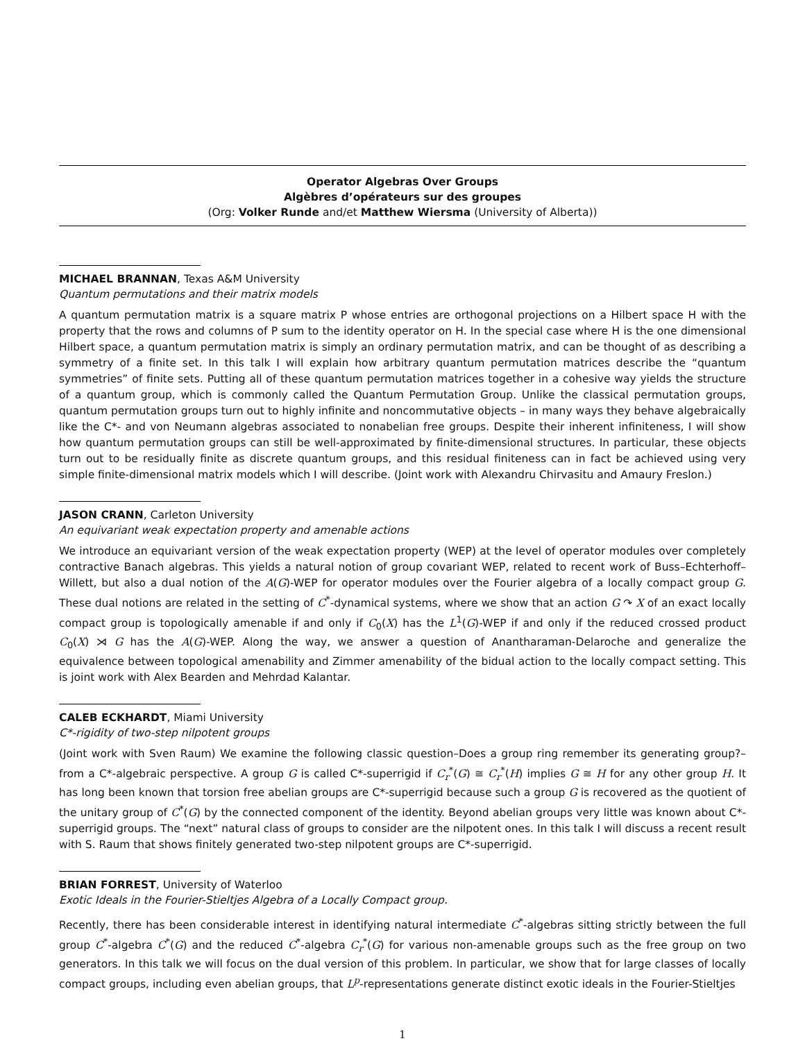Operator Algebras Over Groups
Algèbres d’opérateurs sur des groupes
(Org: Volker Runde and/et Matthew Wiersma (University of Alberta))
MICHAEL BRANNAN, Texas A&M University
Quantum permutations and their matrix models
A quantum permutation matrix is a square matrix P whose entries are orthogonal projections on a Hilbert space H with the property that the rows and columns of P sum to the identity operator on H. In the special case where H is the one dimensional Hilbert space, a quantum permutation matrix is simply an ordinary permutation matrix, and can be thought of as describing a symmetry of a finite set. In this talk I will explain how arbitrary quantum permutation matrices describe the “quantum symmetries” of finite sets. Putting all of these quantum permutation matrices together in a cohesive way yields the structure of a quantum group, which is commonly called the Quantum Permutation Group. Unlike the classical permutation groups, quantum permutation groups turn out to highly infinite and noncommutative objects – in many ways they behave algebraically like the C*- and von Neumann algebras associated to nonabelian free groups. Despite their inherent infiniteness, I will show how quantum permutation groups can still be well-approximated by finite-dimensional structures. In particular, these objects turn out to be residually finite as discrete quantum groups, and this residual finiteness can in fact be achieved using very simple finite-dimensional matrix models which I will describe. (Joint work with Alexandru Chirvasitu and Amaury Freslon.)
JASON CRANN, Carleton University
An equivariant weak expectation property and amenable actions
We introduce an equivariant version of the weak expectation property (WEP) at the level of operator modules over completely contractive Banach algebras. This yields a natural notion of group covariant WEP, related to recent work of Buss–Echterhoff–Willett, but also a dual notion of the A(G)-WEP for operator modules over the Fourier algebra of a locally compact group G. These dual notions are related in the setting of C<sup>*</sup>-dynamical systems, where we show that an action G ↷ X of an exact locally compact group is topologically amenable if and only if C<sub>0</sub>(X) has the L<sup>1</sup>(G)-WEP if and only if the reduced crossed product C<sub>0</sub>(X) ⋊ G has the A(G)-WEP. Along the way, we answer a question of Anantharaman-Delaroche and generalize the equivalence between topological amenability and Zimmer amenability of the bidual action to the locally compact setting. This is joint work with Alex Bearden and Mehrdad Kalantar.
CALEB ECKHARDT, Miami University
C*-rigidity of two-step nilpotent groups
(Joint work with Sven Raum) We examine the following classic question–Does a group ring remember its generating group?– from a C*-algebraic perspective. A group G is called C*-superrigid if C<sub>r</sub><sup>*</sup>(G) ≅ C<sub>r</sub><sup>*</sup>(H) implies G ≅ H for any other group H. It has long been known that torsion free abelian groups are C*-superrigid because such a group G is recovered as the quotient of the unitary group of C<sup>*</sup>(G) by the connected component of the identity. Beyond abelian groups very little was known about C*-superrigid groups. The “next” natural class of groups to consider are the nilpotent ones. In this talk I will discuss a recent result with S. Raum that shows finitely generated two-step nilpotent groups are C*-superrigid.
BRIAN FORREST, University of Waterloo
Exotic Ideals in the Fourier-Stieltjes Algebra of a Locally Compact group.
Recently, there has been considerable interest in identifying natural intermediate C<sup>*</sup>-algebras sitting strictly between the full group C<sup>*</sup>-algebra C<sup>*</sup>(G) and the reduced C<sup>*</sup>-algebra C<sub>r</sub><sup>*</sup>(G) for various non-amenable groups such as the free group on two generators. In this talk we will focus on the dual version of this problem. In particular, we show that for large classes of locally compact groups, including even abelian groups, that L<sup>p</sup>-representations generate distinct exotic ideals in the Fourier-Stieltjes
1